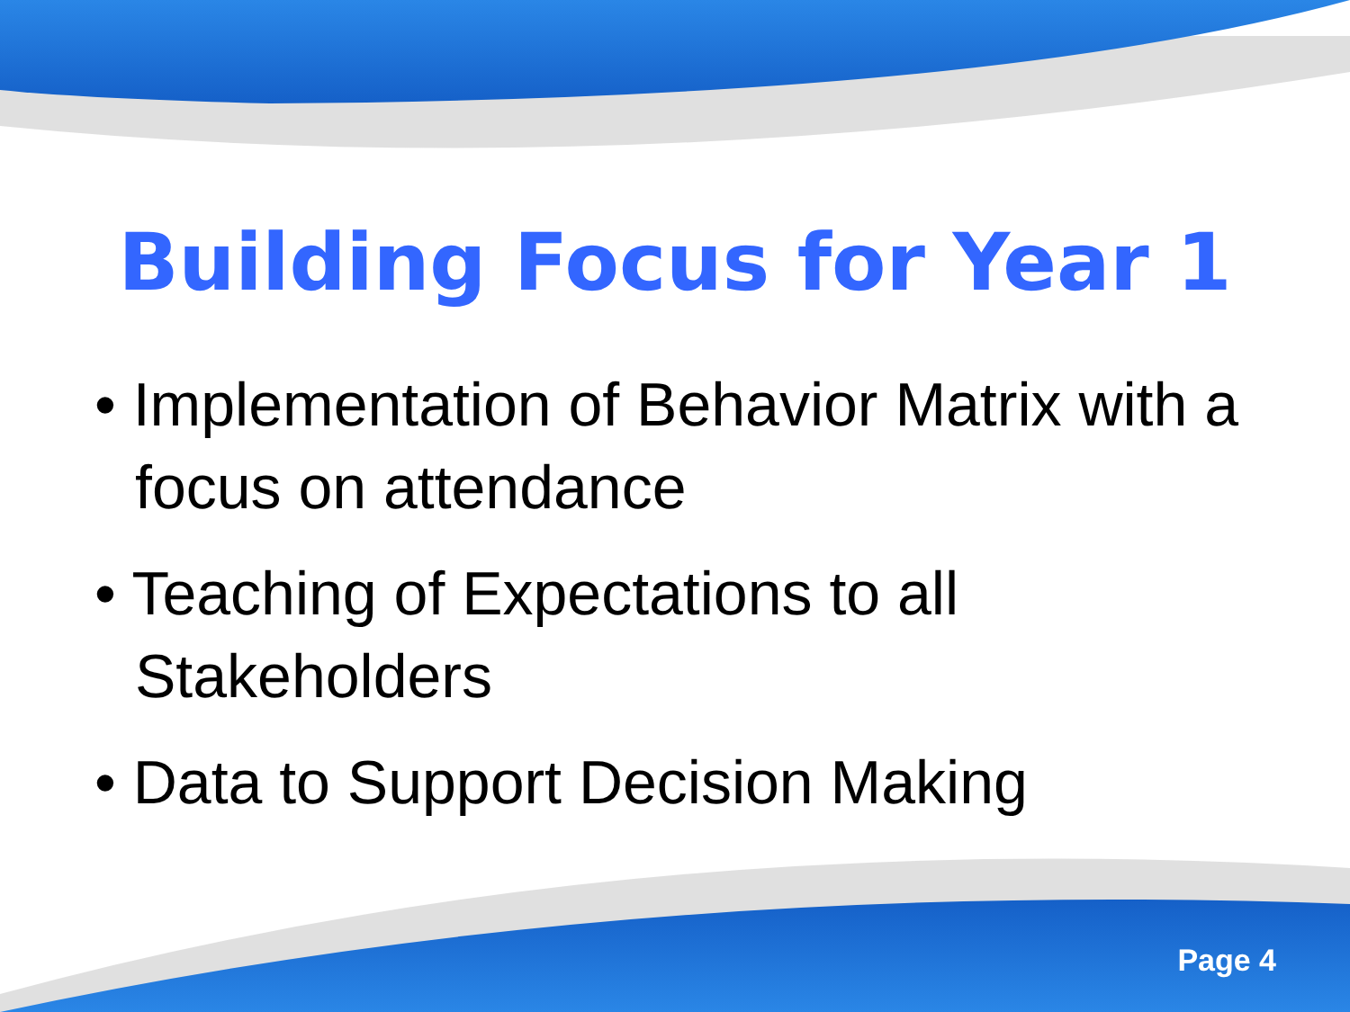Building Focus for Year 1
• Implementation of Behavior Matrix with a focus on attendance
• Teaching of Expectations to all Stakeholders
• Data to Support Decision Making
Page 4